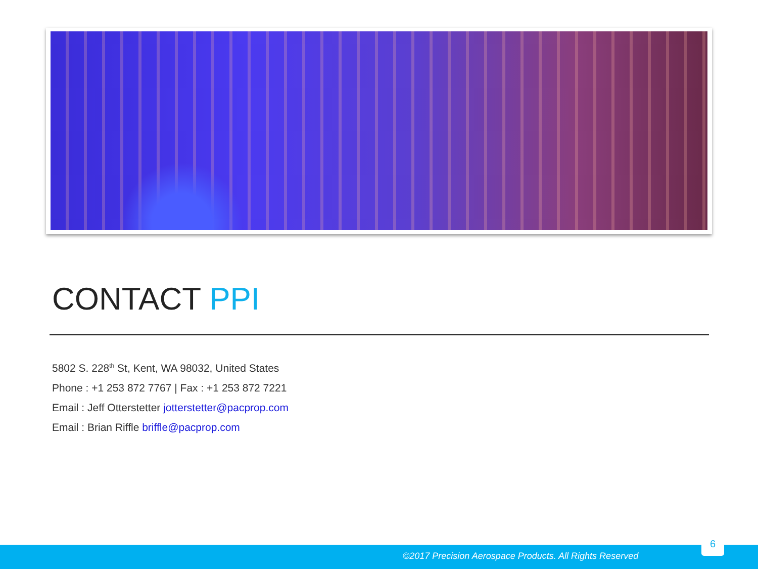CONTACT PPI
5802 S. 228<sup>th</sup> St, Kent, WA 98032, United States
Phone : +1 253 872 7767 | Fax : +1 253 872 7221
Email : Jeff Otterstetter jotterstetter@pacprop.com
Email : Brian Riffle briffle@pacprop.com
©2017 Precision Aerospace Products. All Rights Reserved
6